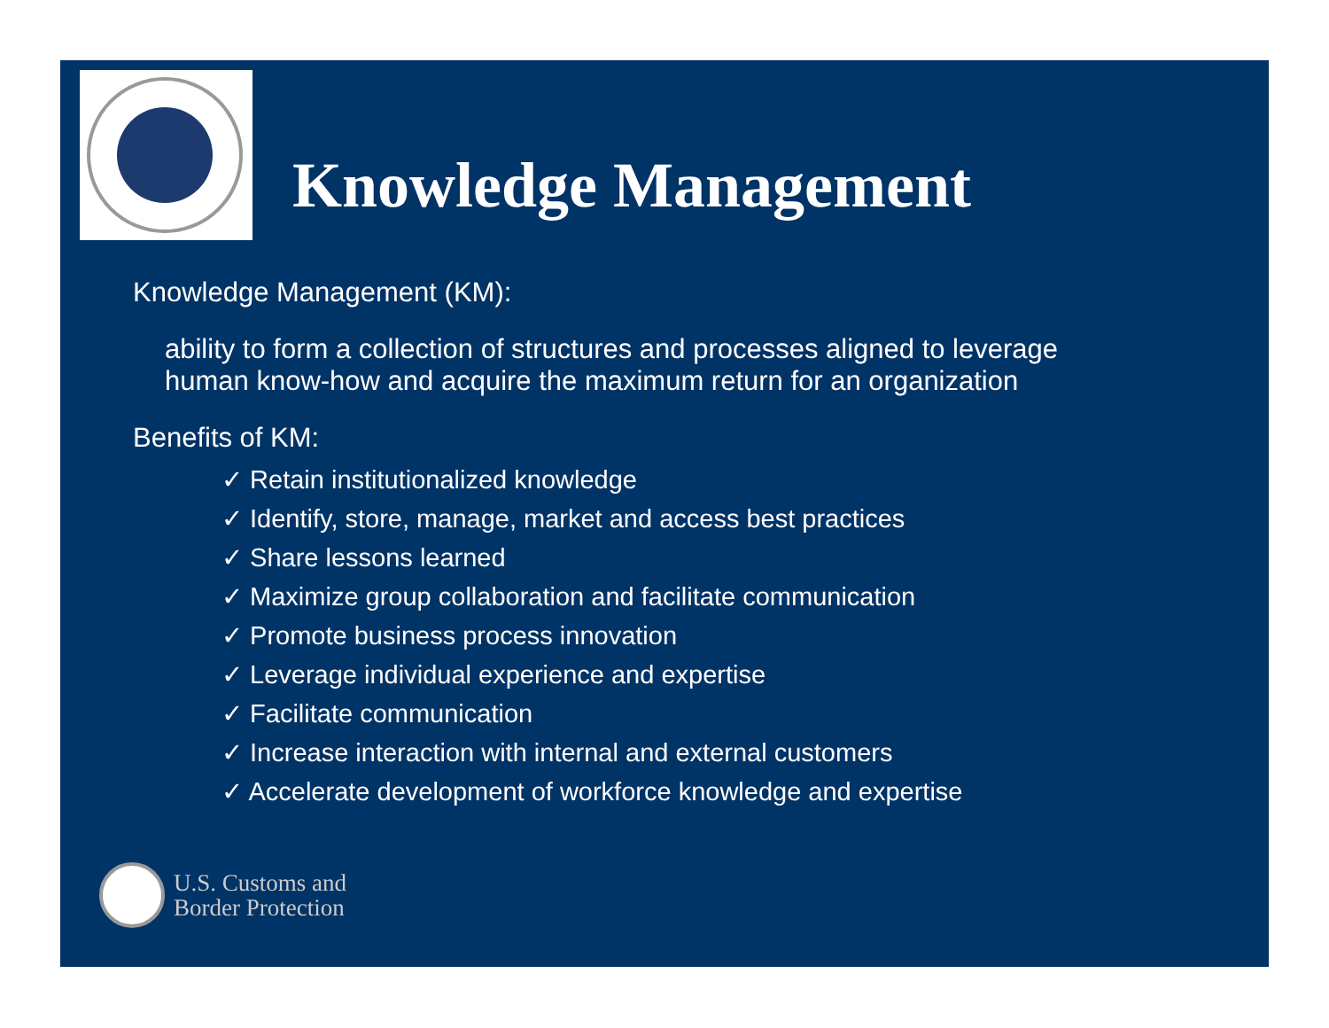Knowledge Management
Knowledge Management (KM):
ability to form a collection of structures and processes aligned to leverage
human know-how and acquire the maximum return for an organization
Benefits of KM:
✓ Retain institutionalized knowledge
✓ Identify, store, manage, market and access best practices
✓ Share lessons learned
✓ Maximize group collaboration and facilitate communication
✓ Promote business process innovation
✓ Leverage individual experience and expertise
✓ Facilitate communication
✓ Increase interaction with internal and external customers
✓ Accelerate development of workforce knowledge and expertise
U.S. Customs and
Border Protection